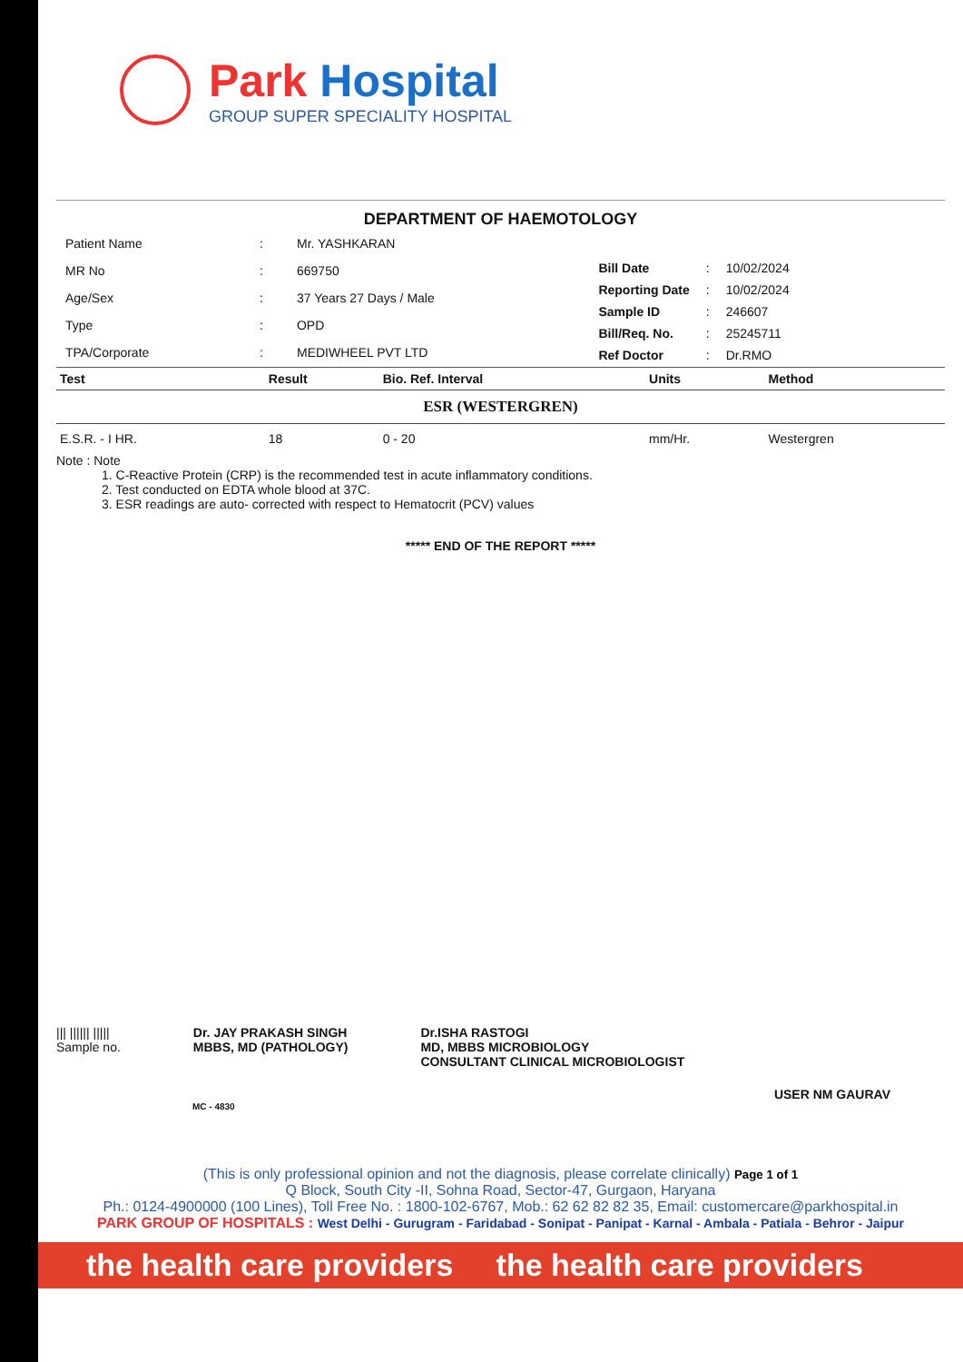Park Hospital
GROUP SUPER SPECIALITY HOSPITAL
DEPARTMENT OF HAEMOTOLOGY
| Patient Name | : | Mr. YASHKARAN |
| MR No | : | 669750 |
| Age/Sex | : | 37 Years 27 Days / Male |
| Type | : | OPD |
| TPA/Corporate | : | MEDIWHEEL PVT LTD |
| Bill Date | : | 10/02/2024 |
| Reporting Date | : | 10/02/2024 |
| Sample ID | : | 246607 |
| Bill/Req. No. | : | 25245711 |
| Ref Doctor | : | Dr.RMO |
| Test | Result | Bio. Ref. Interval | Units | Method |
| --- | --- | --- | --- | --- |
| ESR (WESTERGREN) | | | | |
| E.S.R. - I HR. | 18 | 0 - 20 | mm/Hr. | Westergren |
Note : Note
1. C-Reactive Protein (CRP) is the recommended test in acute inflammatory conditions.
2. Test conducted on EDTA whole blood at 37C.
3. ESR readings are auto- corrected with respect to Hematocrit (PCV) values
***** END OF THE REPORT *****
||| |||||| |||||
Sample no.
Dr. JAY PRAKASH SINGH
MBBS, MD (PATHOLOGY)
Dr.ISHA RASTOGI
MD, MBBS MICROBIOLOGY
CONSULTANT CLINICAL MICROBIOLOGIST
USER NM GAURAV
MC - 4830
(This is only professional opinion and not the diagnosis, please correlate clinically) Page 1 of 1
Q Block, South City -II, Sohna Road, Sector-47, Gurgaon, Haryana
Ph.: 0124-4900000 (100 Lines), Toll Free No. : 1800-102-6767, Mob.: 62 62 82 82 35, Email: customercare@parkhospital.in
PARK GROUP OF HOSPITALS : West Delhi - Gurugram - Faridabad - Sonipat - Panipat - Karnal - Ambala - Patiala - Behror - Jaipur
the health care providers the health care providers